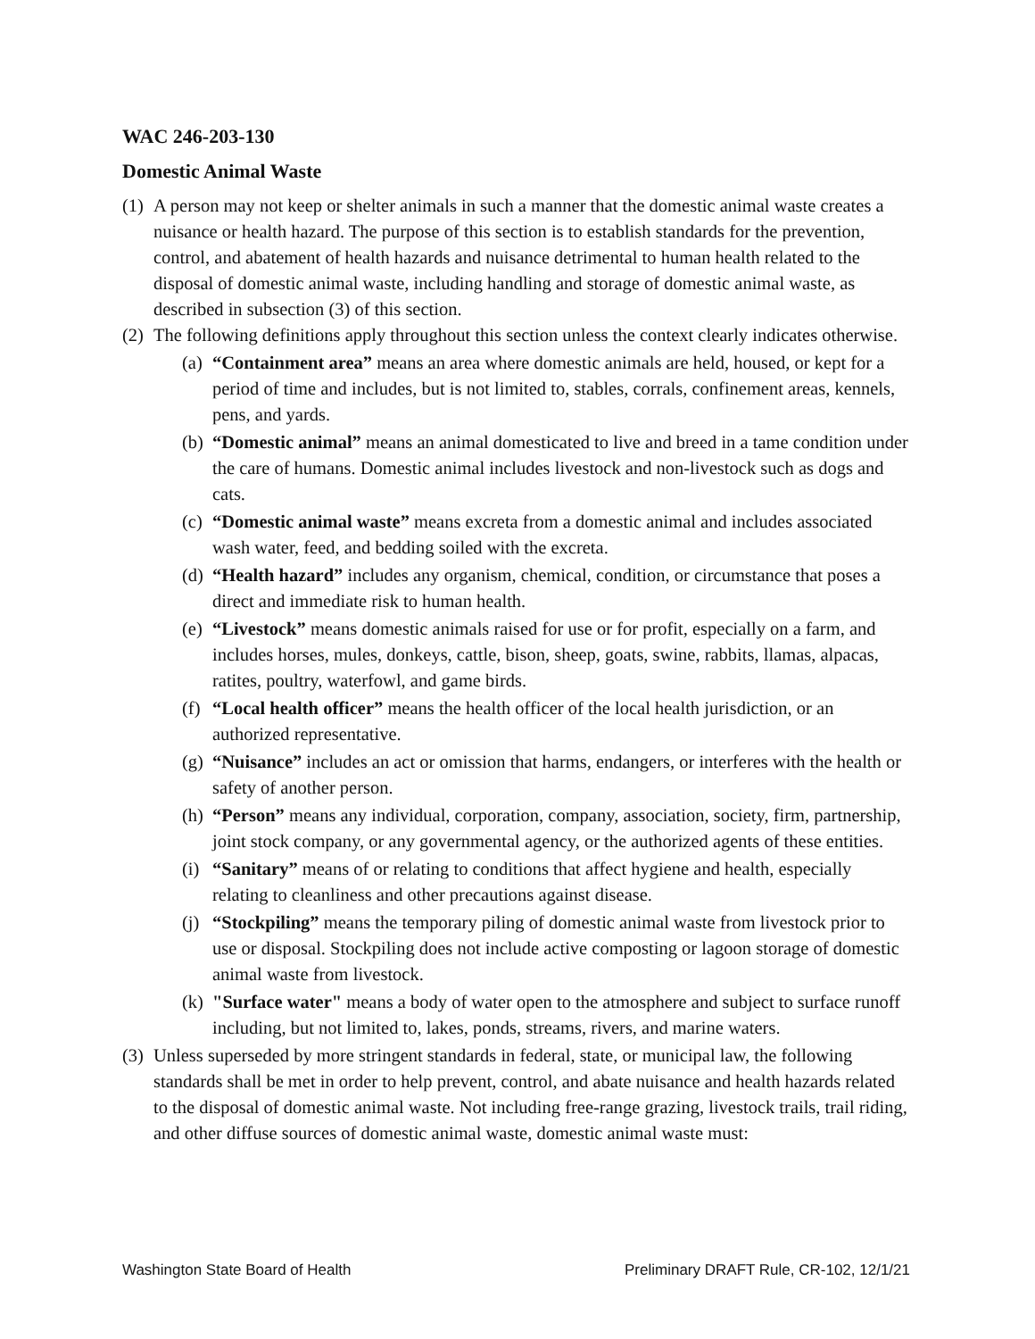WAC 246-203-130
Domestic Animal Waste
(1)
A person may not keep or shelter animals in such a manner that the domestic animal waste creates a nuisance or health hazard. The purpose of this section is to establish standards for the prevention, control, and abatement of health hazards and nuisance detrimental to human health related to the disposal of domestic animal waste, including handling and storage of domestic animal waste, as described in subsection (3) of this section.
(2)
The following definitions apply throughout this section unless the context clearly indicates otherwise.
(a)
“Containment area” means an area where domestic animals are held, housed, or kept for a period of time and includes, but is not limited to, stables, corrals, confinement areas, kennels, pens, and yards.
(b)
“Domestic animal” means an animal domesticated to live and breed in a tame condition under the care of humans. Domestic animal includes livestock and non-livestock such as dogs and cats.
(c)
“Domestic animal waste” means excreta from a domestic animal and includes associated wash water, feed, and bedding soiled with the excreta.
(d)
“Health hazard” includes any organism, chemical, condition, or circumstance that poses a direct and immediate risk to human health.
(e)
“Livestock” means domestic animals raised for use or for profit, especially on a farm, and includes horses, mules, donkeys, cattle, bison, sheep, goats, swine, rabbits, llamas, alpacas, ratites, poultry, waterfowl, and game birds.
(f)
“Local health officer” means the health officer of the local health jurisdiction, or an authorized representative.
(g)
“Nuisance” includes an act or omission that harms, endangers, or interferes with the health or safety of another person.
(h)
“Person” means any individual, corporation, company, association, society, firm, partnership, joint stock company, or any governmental agency, or the authorized agents of these entities.
(i)
“Sanitary” means of or relating to conditions that affect hygiene and health, especially relating to cleanliness and other precautions against disease.
(j)
“Stockpiling” means the temporary piling of domestic animal waste from livestock prior to use or disposal. Stockpiling does not include active composting or lagoon storage of domestic animal waste from livestock.
(k)
"Surface water" means a body of water open to the atmosphere and subject to surface runoff including, but not limited to, lakes, ponds, streams, rivers, and marine waters.
(3)
Unless superseded by more stringent standards in federal, state, or municipal law, the following standards shall be met in order to help prevent, control, and abate nuisance and health hazards related to the disposal of domestic animal waste. Not including free-range grazing, livestock trails, trail riding, and other diffuse sources of domestic animal waste, domestic animal waste must:
Washington State Board of Health Preliminary DRAFT Rule, CR-102, 12/1/21